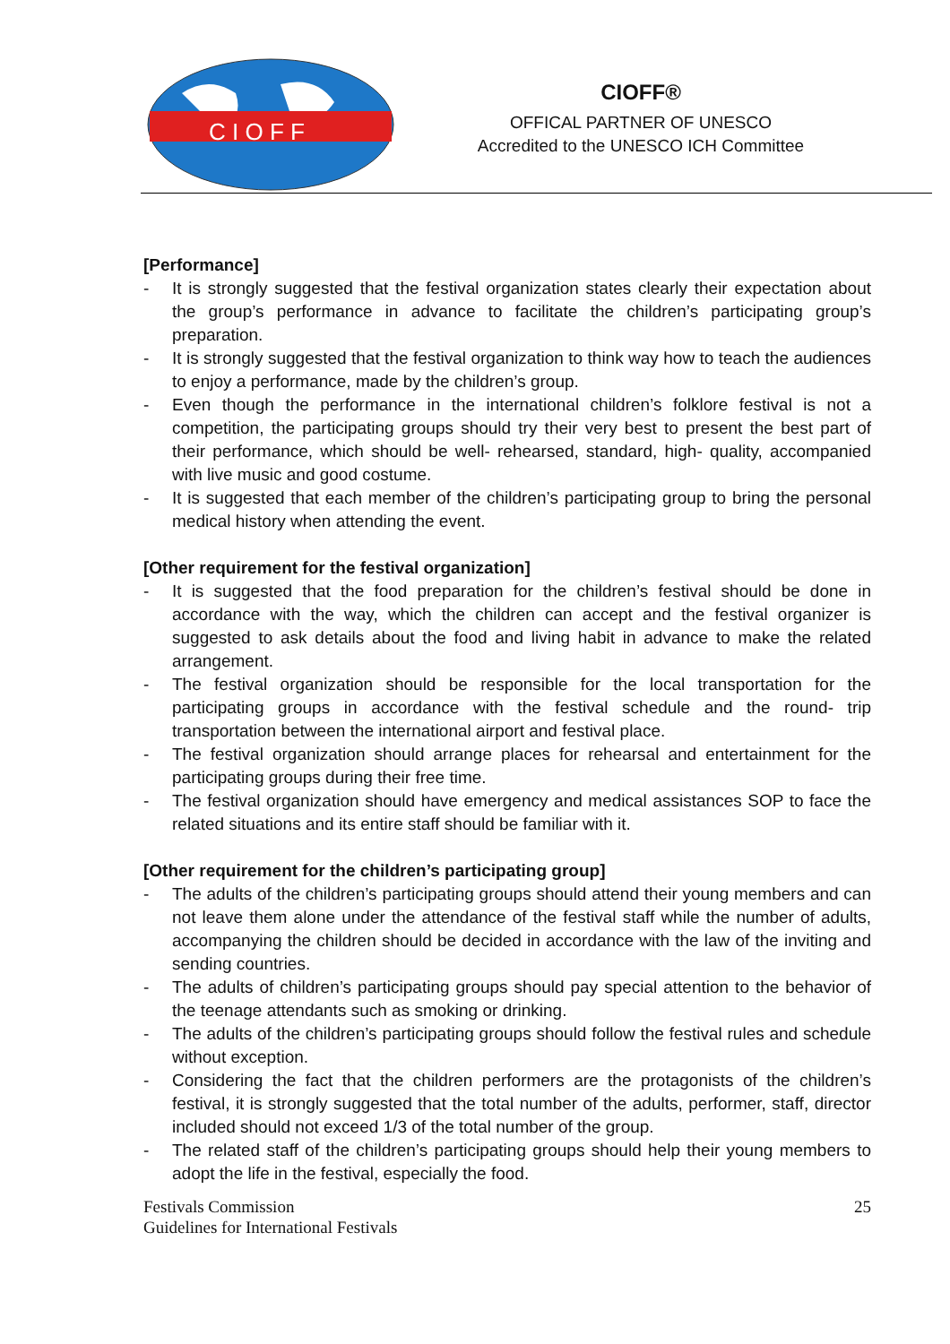C I O F F
CIOFF®
OFFICAL PARTNER OF UNESCO
Accredited to the UNESCO ICH Committee
[Performance]
- It is strongly suggested that the festival organization states clearly their expectation about the group’s performance in advance to facilitate the children’s participating group’s preparation.
- It is strongly suggested that the festival organization to think way how to teach the audiences to enjoy a performance, made by the children’s group.
- Even though the performance in the international children’s folklore festival is not a competition, the participating groups should try their very best to present the best part of their performance, which should be well- rehearsed, standard, high- quality, accompanied with live music and good costume.
- It is suggested that each member of the children’s participating group to bring the personal medical history when attending the event.
[Other requirement for the festival organization]
- It is suggested that the food preparation for the children’s festival should be done in accordance with the way, which the children can accept and the festival organizer is suggested to ask details about the food and living habit in advance to make the related arrangement.
- The festival organization should be responsible for the local transportation for the participating groups in accordance with the festival schedule and the round- trip transportation between the international airport and festival place.
- The festival organization should arrange places for rehearsal and entertainment for the participating groups during their free time.
- The festival organization should have emergency and medical assistances SOP to face the related situations and its entire staff should be familiar with it.
[Other requirement for the children’s participating group]
- The adults of the children’s participating groups should attend their young members and can not leave them alone under the attendance of the festival staff while the number of adults, accompanying the children should be decided in accordance with the law of the inviting and sending countries.
- The adults of children’s participating groups should pay special attention to the behavior of the teenage attendants such as smoking or drinking.
- The adults of the children’s participating groups should follow the festival rules and schedule without exception.
- Considering the fact that the children performers are the protagonists of the children’s festival, it is strongly suggested that the total number of the adults, performer, staff, director included should not exceed 1/3 of the total number of the group.
- The related staff of the children’s participating groups should help their young members to adopt the life in the festival, especially the food.
Festivals Commission
Guidelines for International Festivals
25